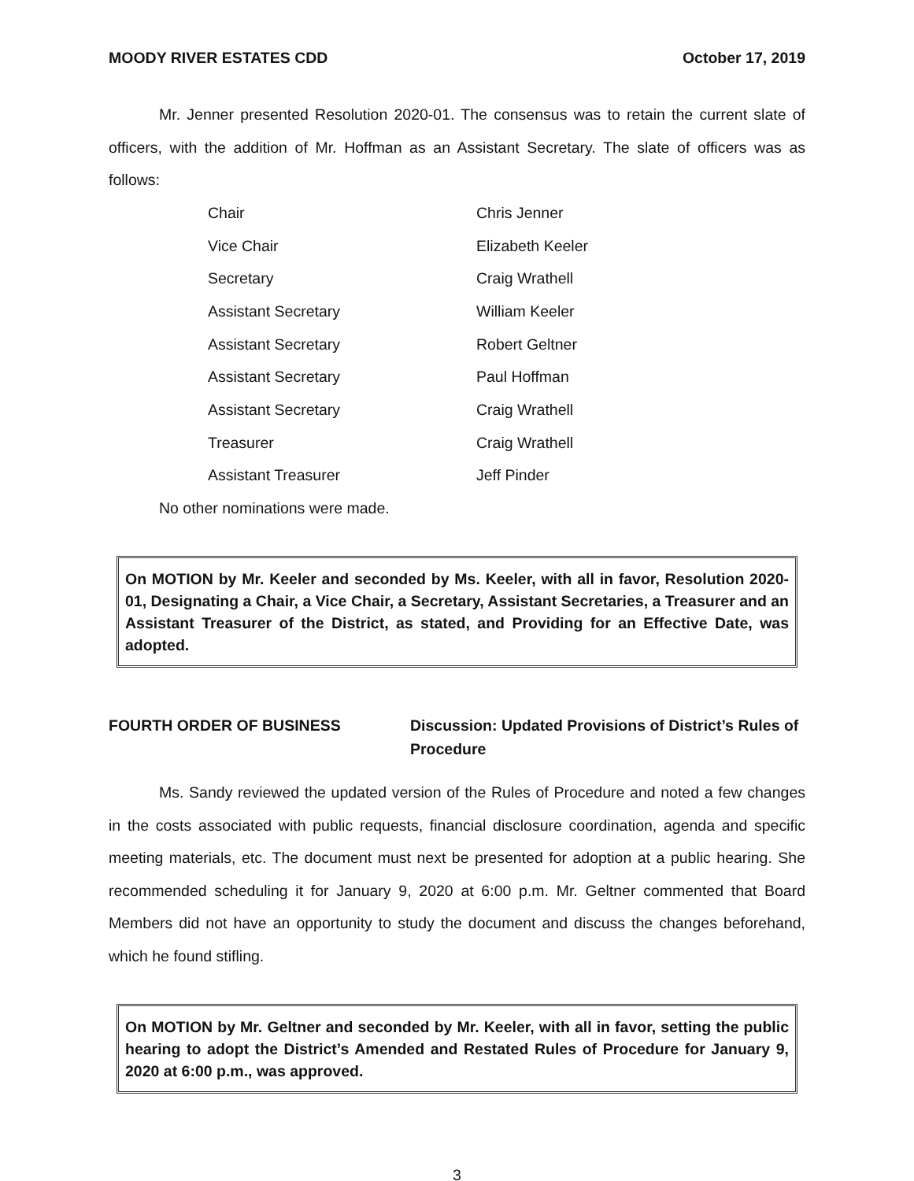MOODY RIVER ESTATES CDD October 17, 2019
Mr. Jenner presented Resolution 2020-01. The consensus was to retain the current slate of officers, with the addition of Mr. Hoffman as an Assistant Secretary. The slate of officers was as follows:
| Chair | Chris Jenner |
| Vice Chair | Elizabeth Keeler |
| Secretary | Craig Wrathell |
| Assistant Secretary | William Keeler |
| Assistant Secretary | Robert Geltner |
| Assistant Secretary | Paul Hoffman |
| Assistant Secretary | Craig Wrathell |
| Treasurer | Craig Wrathell |
| Assistant Treasurer | Jeff Pinder |
No other nominations were made.
On MOTION by Mr. Keeler and seconded by Ms. Keeler, with all in favor, Resolution 2020-01, Designating a Chair, a Vice Chair, a Secretary, Assistant Secretaries, a Treasurer and an Assistant Treasurer of the District, as stated, and Providing for an Effective Date, was adopted.
FOURTH ORDER OF BUSINESS Discussion: Updated Provisions of District’s Rules of Procedure
Ms. Sandy reviewed the updated version of the Rules of Procedure and noted a few changes in the costs associated with public requests, financial disclosure coordination, agenda and specific meeting materials, etc. The document must next be presented for adoption at a public hearing. She recommended scheduling it for January 9, 2020 at 6:00 p.m. Mr. Geltner commented that Board Members did not have an opportunity to study the document and discuss the changes beforehand, which he found stifling.
On MOTION by Mr. Geltner and seconded by Mr. Keeler, with all in favor, setting the public hearing to adopt the District’s Amended and Restated Rules of Procedure for January 9, 2020 at 6:00 p.m., was approved.
3